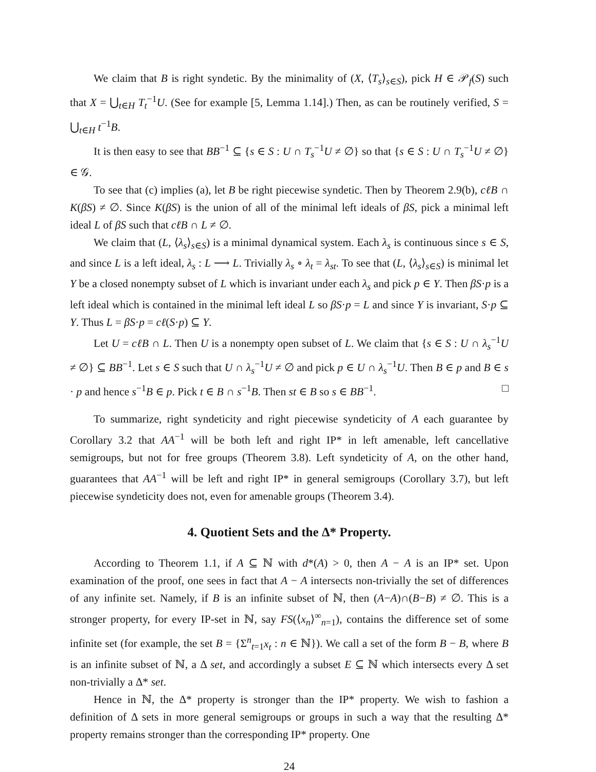We claim that B is right syndetic. By the minimality of (X, ⟨T<sub>s</sub>⟩<sub>s∈S</sub>), pick H ∈ 𝒫<sub>f</sub>(S) such that X = ⋃<sub>t∈H</sub> T<sub>t</sub><sup>−1</sup>U. (See for example [5, Lemma 1.14].) Then, as can be routinely verified, S = ⋃<sub>t∈H</sub> t<sup>−1</sup>B.
It is then easy to see that BB<sup>−1</sup> ⊆ {s ∈ S : U ∩ T<sub>s</sub><sup>−1</sup>U ≠ ∅} so that {s ∈ S : U ∩ T<sub>s</sub><sup>−1</sup>U ≠ ∅} ∈ 𝒢.
To see that (c) implies (a), let B be right piecewise syndetic. Then by Theorem 2.9(b), cℓB ∩ K(βS) ≠ ∅. Since K(βS) is the union of all of the minimal left ideals of βS, pick a minimal left ideal L of βS such that cℓB ∩ L ≠ ∅.
We claim that (L, ⟨λ<sub>s</sub>⟩<sub>s∈S</sub>) is a minimal dynamical system. Each λ<sub>s</sub> is continuous since s ∈ S, and since L is a left ideal, λ<sub>s</sub> : L ⟶ L. Trivially λ<sub>s</sub> ∘ λ<sub>t</sub> = λ<sub>st</sub>. To see that (L, ⟨λ<sub>s</sub>⟩<sub>s∈S</sub>) is minimal let Y be a closed nonempty subset of L which is invariant under each λ<sub>s</sub> and pick p ∈ Y. Then βS·p is a left ideal which is contained in the minimal left ideal L so βS·p = L and since Y is invariant, S·p ⊆ Y. Thus L = βS·p = cℓ(S·p) ⊆ Y.
Let U = cℓB ∩ L. Then U is a nonempty open subset of L. We claim that {s ∈ S : U ∩ λ<sub>s</sub><sup>−1</sup>U ≠ ∅} ⊆ BB<sup>−1</sup>. Let s ∈ S such that U ∩ λ<sub>s</sub><sup>−1</sup>U ≠ ∅ and pick p ∈ U ∩ λ<sub>s</sub><sup>−1</sup>U. Then B ∈ p and B ∈ s · p and hence s<sup>−1</sup>B ∈ p. Pick t ∈ B ∩ s<sup>−1</sup>B. Then st ∈ B so s ∈ BB<sup>−1</sup>. □
To summarize, right syndeticity and right piecewise syndeticity of A each guarantee by Corollary 3.2 that AA<sup>−1</sup> will be both left and right IP* in left amenable, left cancellative semigroups, but not for free groups (Theorem 3.8). Left syndeticity of A, on the other hand, guarantees that AA<sup>−1</sup> will be left and right IP* in general semigroups (Corollary 3.7), but left piecewise syndeticity does not, even for amenable groups (Theorem 3.4).
4. Quotient Sets and the Δ* Property.
According to Theorem 1.1, if A ⊆ ℕ with d*(A) > 0, then A − A is an IP* set. Upon examination of the proof, one sees in fact that A − A intersects non-trivially the set of differences of any infinite set. Namely, if B is an infinite subset of ℕ, then (A−A)∩(B−B) ≠ ∅. This is a stronger property, for every IP-set in ℕ, say FS(⟨x<sub>n</sub>⟩<sup>∞</sup><sub>n=1</sub>), contains the difference set of some infinite set (for example, the set B = {Σ<sup>n</sup><sub>t=1</sub>x<sub>t</sub> : n ∈ ℕ}). We call a set of the form B − B, where B is an infinite subset of ℕ, a Δ set, and accordingly a subset E ⊆ ℕ which intersects every Δ set non-trivially a Δ* set.
Hence in ℕ, the Δ* property is stronger than the IP* property. We wish to fashion a definition of Δ sets in more general semigroups or groups in such a way that the resulting Δ* property remains stronger than the corresponding IP* property. One
24